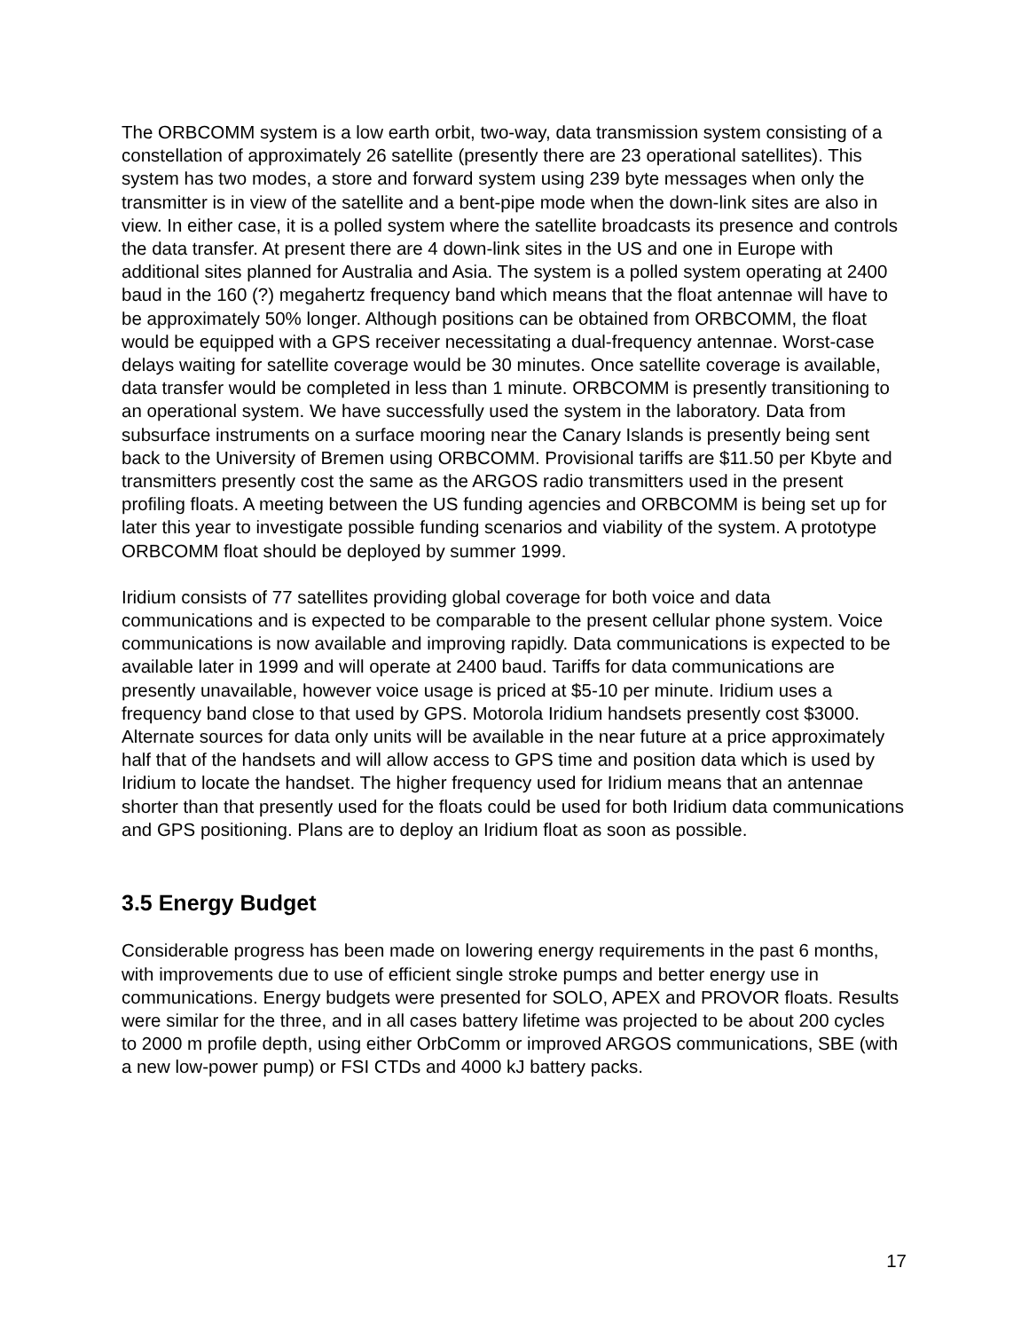The ORBCOMM system is a low earth orbit, two-way, data transmission system consisting of a constellation of approximately 26 satellite (presently there are 23 operational satellites). This system has two modes, a store and forward system using 239 byte messages when only the transmitter is in view of the satellite and a bent-pipe mode when the down-link sites are also in view. In either case, it is a polled system where the satellite broadcasts its presence and controls the data transfer. At present there are 4 down-link sites in the US and one in Europe with additional sites planned for Australia and Asia. The system is a polled system operating at 2400 baud in the 160 (?) megahertz frequency band which means that the float antennae will have to be approximately 50% longer. Although positions can be obtained from ORBCOMM, the float would be equipped with a GPS receiver necessitating a dual-frequency antennae. Worst-case delays waiting for satellite coverage would be 30 minutes. Once satellite coverage is available, data transfer would be completed in less than 1 minute. ORBCOMM is presently transitioning to an operational system. We have successfully used the system in the laboratory. Data from subsurface instruments on a surface mooring near the Canary Islands is presently being sent back to the University of Bremen using ORBCOMM. Provisional tariffs are $11.50 per Kbyte and transmitters presently cost the same as the ARGOS radio transmitters used in the present profiling floats. A meeting between the US funding agencies and ORBCOMM is being set up for later this year to investigate possible funding scenarios and viability of the system. A prototype ORBCOMM float should be deployed by summer 1999.
Iridium consists of 77 satellites providing global coverage for both voice and data communications and is expected to be comparable to the present cellular phone system. Voice communications is now available and improving rapidly. Data communications is expected to be available later in 1999 and will operate at 2400 baud. Tariffs for data communications are presently unavailable, however voice usage is priced at $5-10 per minute. Iridium uses a frequency band close to that used by GPS. Motorola Iridium handsets presently cost $3000. Alternate sources for data only units will be available in the near future at a price approximately half that of the handsets and will allow access to GPS time and position data which is used by Iridium to locate the handset. The higher frequency used for Iridium means that an antennae shorter than that presently used for the floats could be used for both Iridium data communications and GPS positioning. Plans are to deploy an Iridium float as soon as possible.
3.5 Energy Budget
Considerable progress has been made on lowering energy requirements in the past 6 months, with improvements due to use of efficient single stroke pumps and better energy use in communications. Energy budgets were presented for SOLO, APEX and PROVOR floats. Results were similar for the three, and in all cases battery lifetime was projected to be about 200 cycles to 2000 m profile depth, using either OrbComm or improved ARGOS communications, SBE (with a new low-power pump) or FSI CTDs and 4000 kJ battery packs.
17